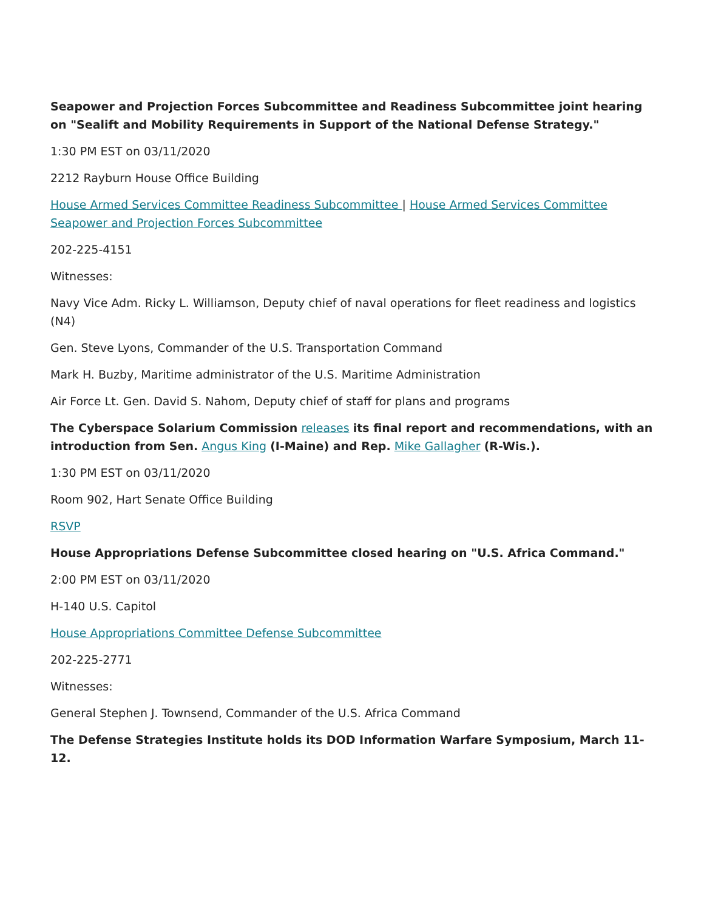Seapower and Projection Forces Subcommittee and Readiness Subcommittee joint hearing on "Sealift and Mobility Requirements in Support of the National Defense Strategy."
1:30 PM EST on 03/11/2020
2212 Rayburn House Office Building
House Armed Services Committee Readiness Subcommittee | House Armed Services Committee Seapower and Projection Forces Subcommittee
202-225-4151
Witnesses:
Navy Vice Adm. Ricky L. Williamson, Deputy chief of naval operations for fleet readiness and logistics (N4)
Gen. Steve Lyons, Commander of the U.S. Transportation Command
Mark H. Buzby, Maritime administrator of the U.S. Maritime Administration
Air Force Lt. Gen. David S. Nahom, Deputy chief of staff for plans and programs
The Cyberspace Solarium Commission releases its final report and recommendations, with an introduction from Sen. Angus King (I-Maine) and Rep. Mike Gallagher (R-Wis.).
1:30 PM EST on 03/11/2020
Room 902, Hart Senate Office Building
RSVP
House Appropriations Defense Subcommittee closed hearing on "U.S. Africa Command."
2:00 PM EST on 03/11/2020
H-140 U.S. Capitol
House Appropriations Committee Defense Subcommittee
202-225-2771
Witnesses:
General Stephen J. Townsend, Commander of the U.S. Africa Command
The Defense Strategies Institute holds its DOD Information Warfare Symposium, March 11-12.